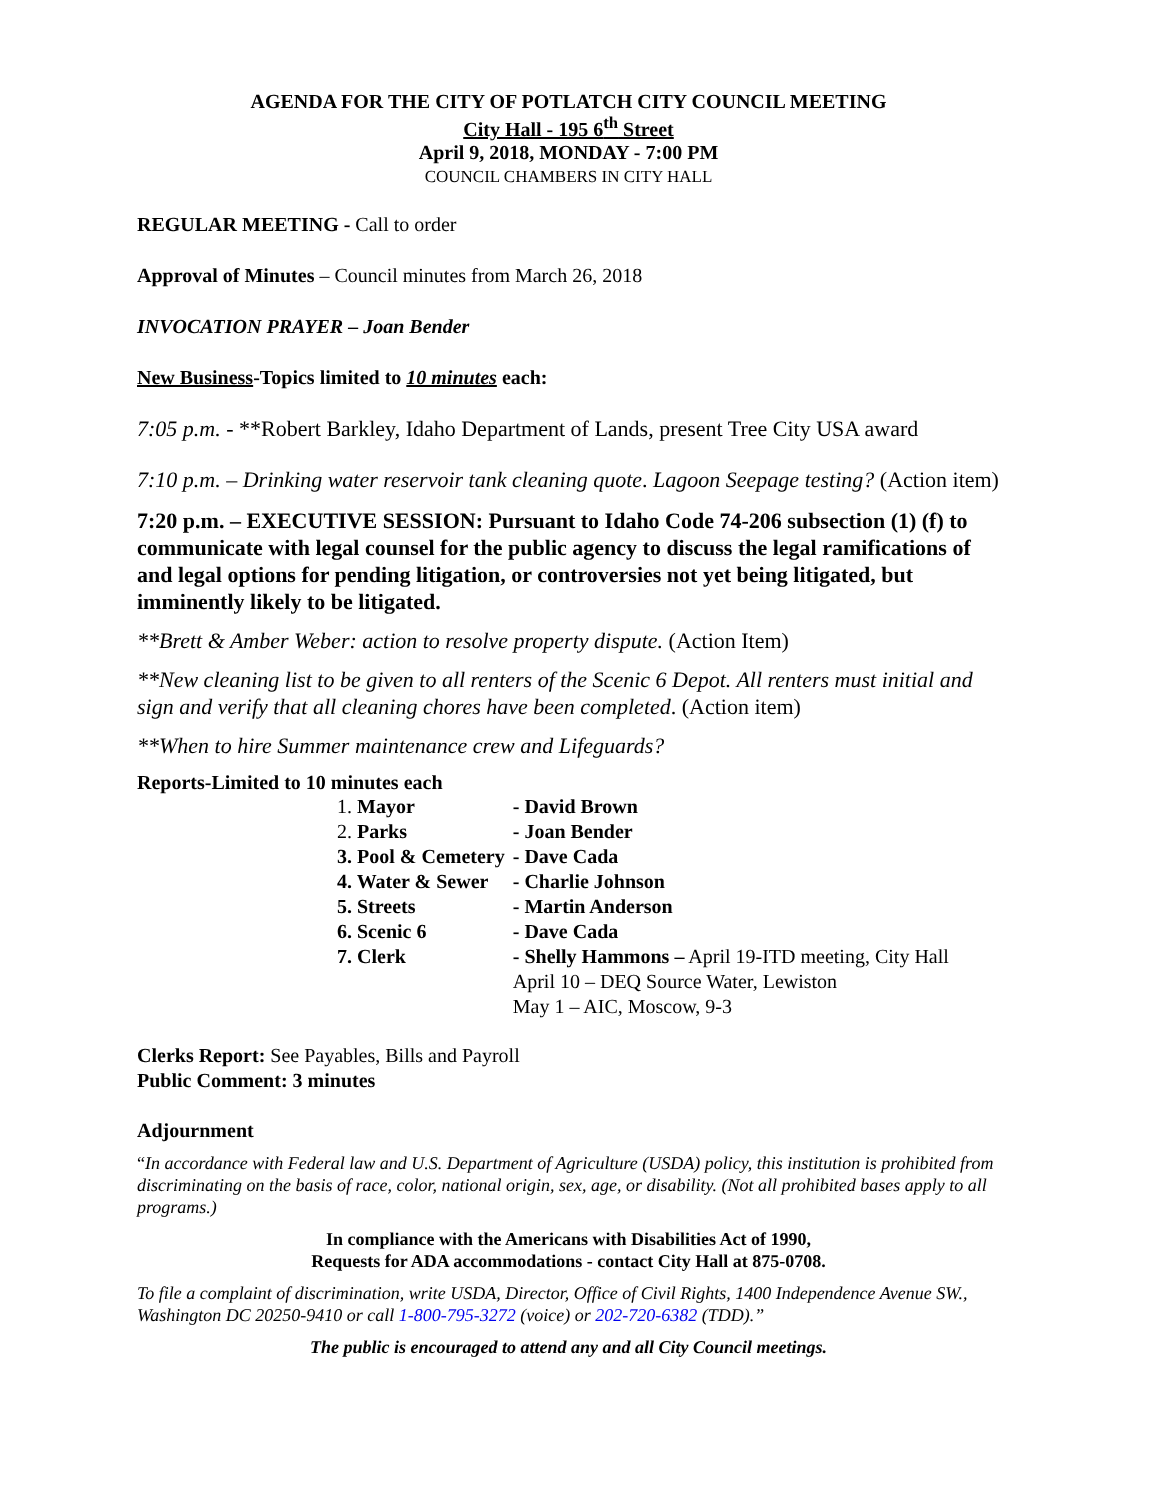AGENDA FOR THE CITY OF POTLATCH CITY COUNCIL MEETING
City Hall - 195 6<sup>th</sup> Street
April 9, 2018, MONDAY - 7:00 PM
COUNCIL CHAMBERS IN CITY HALL
REGULAR MEETING - Call to order
Approval of Minutes – Council minutes from March 26, 2018
INVOCATION PRAYER – Joan Bender
New Business-Topics limited to 10 minutes each:
7:05 p.m. - **Robert Barkley, Idaho Department of Lands, present Tree City USA award
7:10 p.m. – Drinking water reservoir tank cleaning quote. Lagoon Seepage testing? (Action item)
7:20 p.m. – EXECUTIVE SESSION: Pursuant to Idaho Code 74-206 subsection (1) (f) to communicate with legal counsel for the public agency to discuss the legal ramifications of and legal options for pending litigation, or controversies not yet being litigated, but imminently likely to be litigated.
**Brett & Amber Weber: action to resolve property dispute. (Action Item)
**New cleaning list to be given to all renters of the Scenic 6 Depot. All renters must initial and sign and verify that all cleaning chores have been completed. (Action item)
**When to hire Summer maintenance crew and Lifeguards?
Reports-Limited to 10 minutes each
| 1. Mayor | - David Brown |
| 2. Parks | - Joan Bender |
| 3. Pool & Cemetery | - Dave Cada |
| 4. Water & Sewer | - Charlie Johnson |
| 5. Streets | - Martin Anderson |
| 6. Scenic 6 | - Dave Cada |
| 7. Clerk | - Shelly Hammons – April 19-ITD meeting, City Hall April 10 – DEQ Source Water, Lewiston May 1 – AIC, Moscow, 9-3 |
Clerks Report: See Payables, Bills and Payroll
Public Comment: 3 minutes
Adjournment
“In accordance with Federal law and U.S. Department of Agriculture (USDA) policy, this institution is prohibited from discriminating on the basis of race, color, national origin, sex, age, or disability. (Not all prohibited bases apply to all programs.)
In compliance with the Americans with Disabilities Act of 1990,
Requests for ADA accommodations - contact City Hall at 875-0708.
To file a complaint of discrimination, write USDA, Director, Office of Civil Rights, 1400 Independence Avenue SW., Washington DC 20250-9410 or call 1-800-795-3272 (voice) or 202-720-6382 (TDD).”
The public is encouraged to attend any and all City Council meetings.